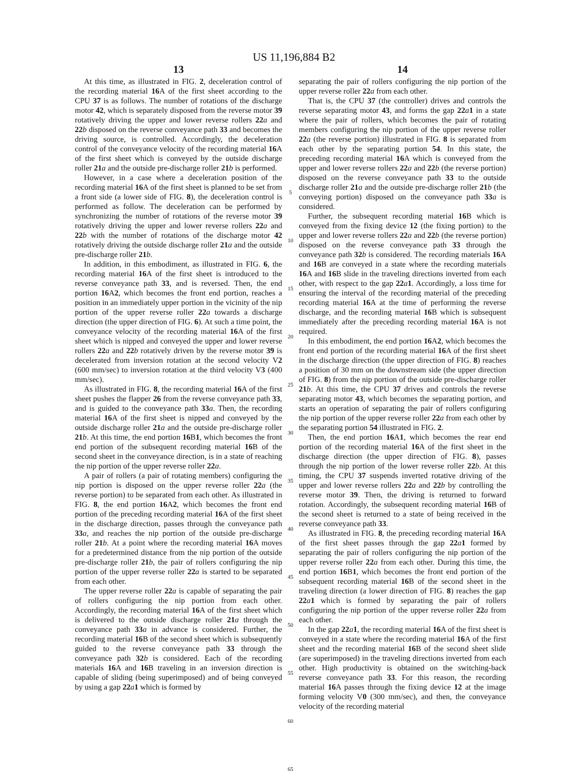US 11,196,884 B2
13
At this time, as illustrated in FIG. 2, deceleration control of the recording material 16 A of the first sheet according to the CPU 37 is as follows. The number of rotations of the discharge motor 42, which is separately disposed from the reverse motor 39 rotatively driving the upper and lower reverse rollers 22 a and 22 b disposed on the reverse conveyance path 33 and becomes the driving source, is controlled. Accordingly, the deceleration control of the conveyance velocity of the recording material 16 A of the first sheet which is conveyed by the outside discharge roller 21 a and the outside pre-discharge roller 21 b is performed.
However, in a case where a deceleration position of the recording material 16 A of the first sheet is planned to be set from a front side (a lower side of FIG. 8), the deceleration control is performed as follow. The deceleration can be performed by synchronizing the number of rotations of the reverse motor 39 rotatively driving the upper and lower reverse rollers 22 a and 22 b with the number of rotations of the discharge motor 42 rotatively driving the outside discharge roller 21 a and the outside pre-discharge roller 21 b.
In addition, in this embodiment, as illustrated in FIG. 6, the recording material 16 A of the first sheet is introduced to the reverse conveyance path 33, and is reversed. Then, the end portion 16 A2, which becomes the front end portion, reaches a position in an immediately upper portion in the vicinity of the nip portion of the upper reverse roller 22 a towards a discharge direction (the upper direction of FIG. 6). At such a time point, the conveyance velocity of the recording material 16 A of the first sheet which is nipped and conveyed the upper and lower reverse rollers 22 a and 22 b rotatively driven by the reverse motor 39 is decelerated from inversion rotation at the second velocity V2 (600 mm/sec) to inversion rotation at the third velocity V3 (400 mm/sec).
As illustrated in FIG. 8, the recording material 16 A of the first sheet pushes the flapper 26 from the reverse conveyance path 33, and is guided to the conveyance path 33 a. Then, the recording material 16 A of the first sheet is nipped and conveyed by the outside discharge roller 21 a and the outside pre-discharge roller 21 b. At this time, the end portion 16 B1, which becomes the front end portion of the subsequent recording material 16 B of the second sheet in the conveyance direction, is in a state of reaching the nip portion of the upper reverse roller 22 a.
A pair of rollers (a pair of rotating members) configuring the nip portion is disposed on the upper reverse roller 22 a (the reverse portion) to be separated from each other. As illustrated in FIG. 8, the end portion 16 A2, which becomes the front end portion of the preceding recording material 16 A of the first sheet in the discharge direction, passes through the conveyance path 33 a, and reaches the nip portion of the outside pre-discharge roller 21 b. At a point where the recording material 16 A moves for a predetermined distance from the nip portion of the outside pre-discharge roller 21 b, the pair of rollers configuring the nip portion of the upper reverse roller 22 a is started to be separated from each other.
The upper reverse roller 22 a is capable of separating the pair of rollers configuring the nip portion from each other. Accordingly, the recording material 16 A of the first sheet which is delivered to the outside discharge roller 21 a through the conveyance path 33 a in advance is considered. Further, the recording material 16 B of the second sheet which is subsequently guided to the reverse conveyance path 33 through the conveyance path 32 b is considered. Each of the recording materials 16 A and 16 B traveling in an inversion direction is capable of sliding (being superimposed) and of being conveyed by using a gap 22 a 1 which is formed by
5
10
15
20
25
30
35
40
45
50
55
60
65
14
separating the pair of rollers configuring the nip portion of the upper reverse roller 22 a from each other.
That is, the CPU 37 (the controller) drives and controls the reverse separating motor 43, and forms the gap 22 a 1 in a state where the pair of rollers, which becomes the pair of rotating members configuring the nip portion of the upper reverse roller 22 a (the reverse portion) illustrated in FIG. 8 is separated from each other by the separating portion 54. In this state, the preceding recording material 16 A which is conveyed from the upper and lower reverse rollers 22 a and 22 b (the reverse portion) disposed on the reverse conveyance path 33 to the outside discharge roller 21 a and the outside pre-discharge roller 21 b (the conveying portion) disposed on the conveyance path 33 a is considered.
Further, the subsequent recording material 16 B which is conveyed from the fixing device 12 (the fixing portion) to the upper and lower reverse rollers 22 a and 22 b (the reverse portion) disposed on the reverse conveyance path 33 through the conveyance path 32 b is considered. The recording materials 16 A and 16 B are conveyed in a state where the recording materials 16 A and 16 B slide in the traveling directions inverted from each other, with respect to the gap 22 a 1. Accordingly, a loss time for ensuring the interval of the recording material of the preceding recording material 16 A at the time of performing the reverse discharge, and the recording material 16 B which is subsequent immediately after the preceding recording material 16 A is not required.
In this embodiment, the end portion 16 A2, which becomes the front end portion of the recording material 16 A of the first sheet in the discharge direction (the upper direction of FIG. 8) reaches a position of 30 mm on the downstream side (the upper direction of FIG. 8) from the nip portion of the outside pre-discharge roller 21 b. At this time, the CPU 37 drives and controls the reverse separating motor 43, which becomes the separating portion, and starts an operation of separating the pair of rollers configuring the nip portion of the upper reverse roller 22 a from each other by the separating portion 54 illustrated in FIG. 2.
Then, the end portion 16 A1, which becomes the rear end portion of the recording material 16 A of the first sheet in the discharge direction (the upper direction of FIG. 8), passes through the nip portion of the lower reverse roller 22 b. At this timing, the CPU 37 suspends inverted rotative driving of the upper and lower reverse rollers 22 a and 22 b by controlling the reverse motor 39. Then, the driving is returned to forward rotation. Accordingly, the subsequent recording material 16 B of the second sheet is returned to a state of being received in the reverse conveyance path 33.
As illustrated in FIG. 8, the preceding recording material 16 A of the first sheet passes through the gap 22 a 1 formed by separating the pair of rollers configuring the nip portion of the upper reverse roller 22 a from each other. During this time, the end portion 16 B1, which becomes the front end portion of the subsequent recording material 16 B of the second sheet in the traveling direction (a lower direction of FIG. 8) reaches the gap 22 a 1 which is formed by separating the pair of rollers configuring the nip portion of the upper reverse roller 22 a from each other.
In the gap 22 a 1, the recording material 16 A of the first sheet is conveyed in a state where the recording material 16 A of the first sheet and the recording material 16 B of the second sheet slide (are superimposed) in the traveling directions inverted from each other. High productivity is obtained on the switching-back reverse conveyance path 33. For this reason, the recording material 16 A passes through the fixing device 12 at the image forming velocity V0 (300 mm/sec), and then, the conveyance velocity of the recording material